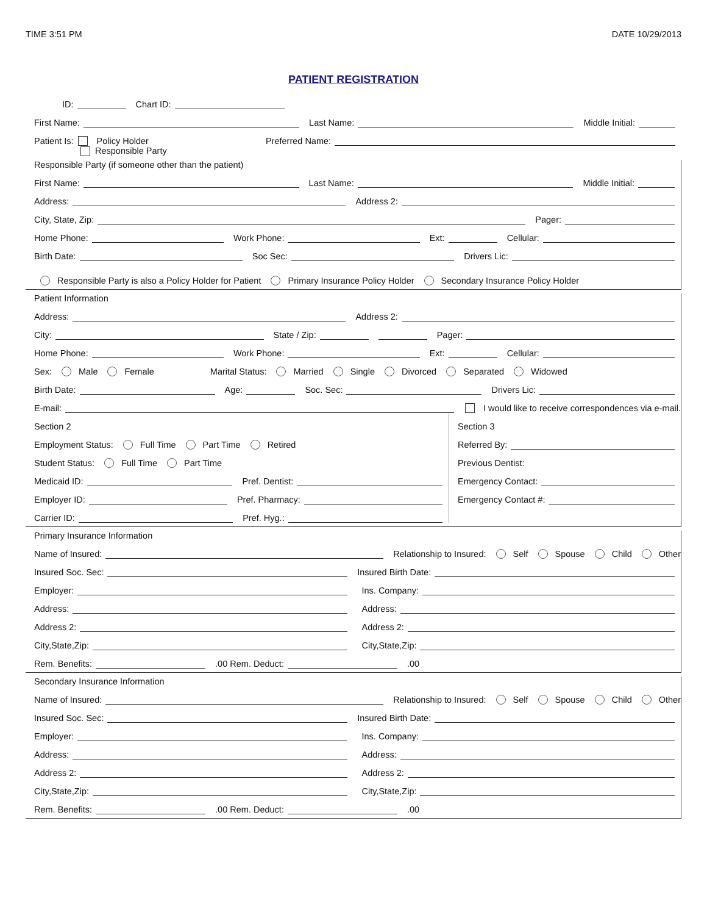TIME 3:51 PM DATE 10/29/2013
PATIENT REGISTRATION
ID: Chart ID:
First Name: Last Name: Middle Initial:
Patient Is: Policy Holder Preferred Name:
Responsible Party
Responsible Party (if someone other than the patient)
First Name: Last Name: Middle Initial:
Address: Address 2:
City, State, Zip: Pager:
Home Phone: Work Phone: Ext: Cellular:
Birth Date: Soc Sec: Drivers Lic:
Responsible Party is also a Policy Holder for Patient Primary Insurance Policy Holder Secondary Insurance Policy Holder
Patient Information
Address: Address 2:
City: State / Zip: Pager:
Home Phone: Work Phone: Ext: Cellular:
Sex: Male Female Marital Status: Married Single Divorced Separated Widowed
Birth Date: Age: Soc. Sec: Drivers Lic:
E-mail: I would like to receive correspondences via e-mail.
Section 2
Employment Status: Full Time Part Time Retired
Student Status: Full Time Part Time
Medicaid ID: Pref. Dentist:
Employer ID: Pref. Pharmacy:
Carrier ID: Pref. Hyg.:
Section 3
Referred By:
Previous Dentist:
Emergency Contact:
Emergency Contact #:
Primary Insurance Information
Name of Insured: Relationship to Insured: Self Spouse Child Other
Insured Soc. Sec: Insured Birth Date:
Employer:
Address:
Address 2:
City,State,Zip:
Ins. Company:
Address:
Address 2:
City,State,Zip:
Rem. Benefits: .00 Rem. Deduct: .00
Secondary Insurance Information
Name of Insured: Relationship to Insured: Self Spouse Child Other
Insured Soc. Sec: Insured Birth Date:
Employer:
Address:
Address 2:
City,State,Zip:
Ins. Company:
Address:
Address 2:
City,State,Zip:
Rem. Benefits: .00 Rem. Deduct: .00